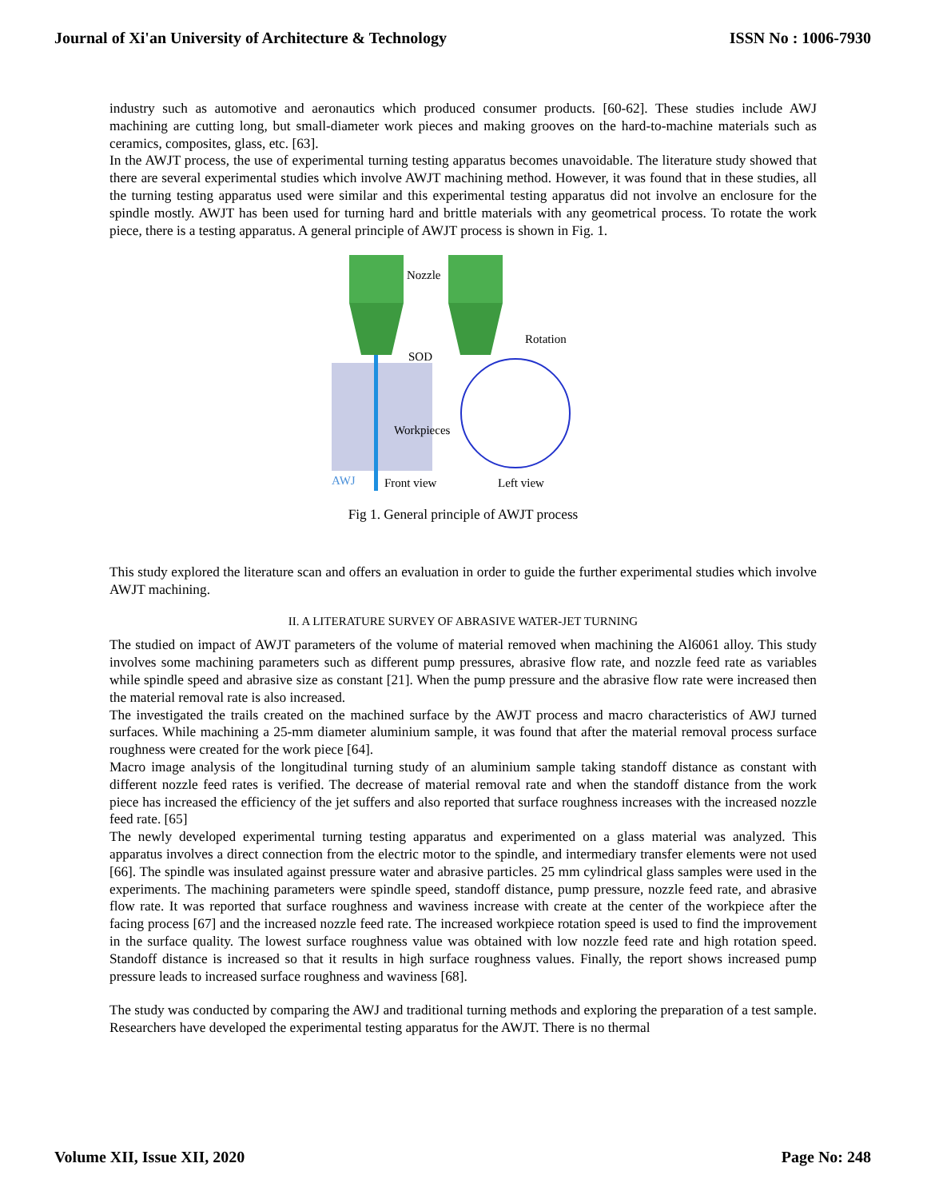Journal of Xi'an University of Architecture & Technology ISSN No : 1006-7930
industry such as automotive and aeronautics which produced consumer products. [60-62]. These studies include AWJ machining are cutting long, but small-diameter work pieces and making grooves on the hard-to-machine materials such as ceramics, composites, glass, etc. [63].
In the AWJT process, the use of experimental turning testing apparatus becomes unavoidable. The literature study showed that there are several experimental studies which involve AWJT machining method. However, it was found that in these studies, all the turning testing apparatus used were similar and this experimental testing apparatus did not involve an enclosure for the spindle mostly. AWJT has been used for turning hard and brittle materials with any geometrical process. To rotate the work piece, there is a testing apparatus. A general principle of AWJT process is shown in Fig. 1.
Nozzle
SOD
Workpieces
Rotation
AWJ
Front view
Left view
Fig 1. General principle of AWJT process
This study explored the literature scan and offers an evaluation in order to guide the further experimental studies which involve AWJT machining.
II. A LITERATURE SURVEY OF ABRASIVE WATER-JET TURNING
The studied on impact of AWJT parameters of the volume of material removed when machining the Al6061 alloy. This study involves some machining parameters such as different pump pressures, abrasive flow rate, and nozzle feed rate as variables while spindle speed and abrasive size as constant [21]. When the pump pressure and the abrasive flow rate were increased then the material removal rate is also increased.
The investigated the trails created on the machined surface by the AWJT process and macro characteristics of AWJ turned surfaces. While machining a 25-mm diameter aluminium sample, it was found that after the material removal process surface roughness were created for the work piece [64].
Macro image analysis of the longitudinal turning study of an aluminium sample taking standoff distance as constant with different nozzle feed rates is verified. The decrease of material removal rate and when the standoff distance from the work piece has increased the efficiency of the jet suffers and also reported that surface roughness increases with the increased nozzle feed rate. [65]
The newly developed experimental turning testing apparatus and experimented on a glass material was analyzed. This apparatus involves a direct connection from the electric motor to the spindle, and intermediary transfer elements were not used [66]. The spindle was insulated against pressure water and abrasive particles. 25 mm cylindrical glass samples were used in the experiments. The machining parameters were spindle speed, standoff distance, pump pressure, nozzle feed rate, and abrasive flow rate. It was reported that surface roughness and waviness increase with create at the center of the workpiece after the facing process [67] and the increased nozzle feed rate. The increased workpiece rotation speed is used to find the improvement in the surface quality. The lowest surface roughness value was obtained with low nozzle feed rate and high rotation speed. Standoff distance is increased so that it results in high surface roughness values. Finally, the report shows increased pump pressure leads to increased surface roughness and waviness [68].
The study was conducted by comparing the AWJ and traditional turning methods and exploring the preparation of a test sample. Researchers have developed the experimental testing apparatus for the AWJT. There is no thermal
Volume XII, Issue XII, 2020 Page No: 248